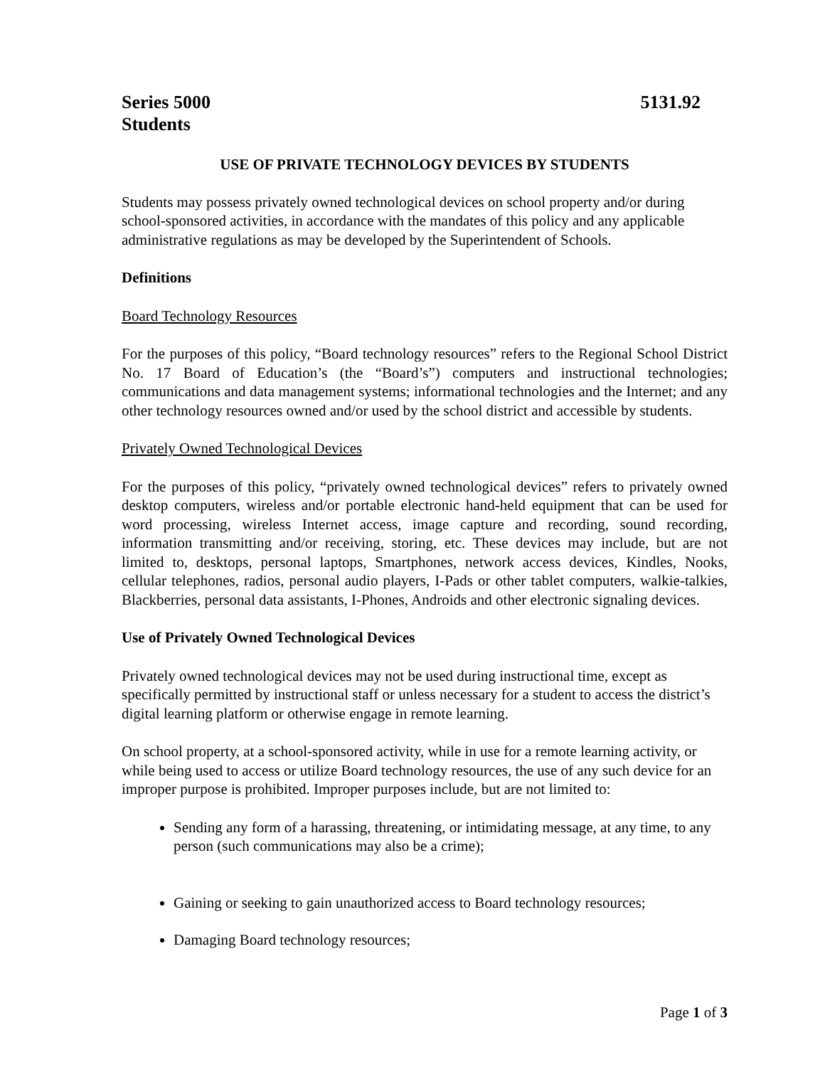Series 5000 5131.92
Students
USE OF PRIVATE TECHNOLOGY DEVICES BY STUDENTS
Students may possess privately owned technological devices on school property and/or during school-sponsored activities, in accordance with the mandates of this policy and any applicable administrative regulations as may be developed by the Superintendent of Schools.
Definitions
Board Technology Resources
For the purposes of this policy, “Board technology resources” refers to the Regional School District No. 17 Board of Education’s (the “Board’s”) computers and instructional technologies; communications and data management systems; informational technologies and the Internet; and any other technology resources owned and/or used by the school district and accessible by students.
Privately Owned Technological Devices
For the purposes of this policy, “privately owned technological devices” refers to privately owned desktop computers, wireless and/or portable electronic hand-held equipment that can be used for word processing, wireless Internet access, image capture and recording, sound recording, information transmitting and/or receiving, storing, etc. These devices may include, but are not limited to, desktops, personal laptops, Smartphones, network access devices, Kindles, Nooks, cellular telephones, radios, personal audio players, I-Pads or other tablet computers, walkie-talkies, Blackberries, personal data assistants, I-Phones, Androids and other electronic signaling devices.
Use of Privately Owned Technological Devices
Privately owned technological devices may not be used during instructional time, except as specifically permitted by instructional staff or unless necessary for a student to access the district’s digital learning platform or otherwise engage in remote learning.
On school property, at a school-sponsored activity, while in use for a remote learning activity, or while being used to access or utilize Board technology resources, the use of any such device for an improper purpose is prohibited. Improper purposes include, but are not limited to:
Sending any form of a harassing, threatening, or intimidating message, at any time, to any person (such communications may also be a crime);
Gaining or seeking to gain unauthorized access to Board technology resources;
Damaging Board technology resources;
Page 1 of 3